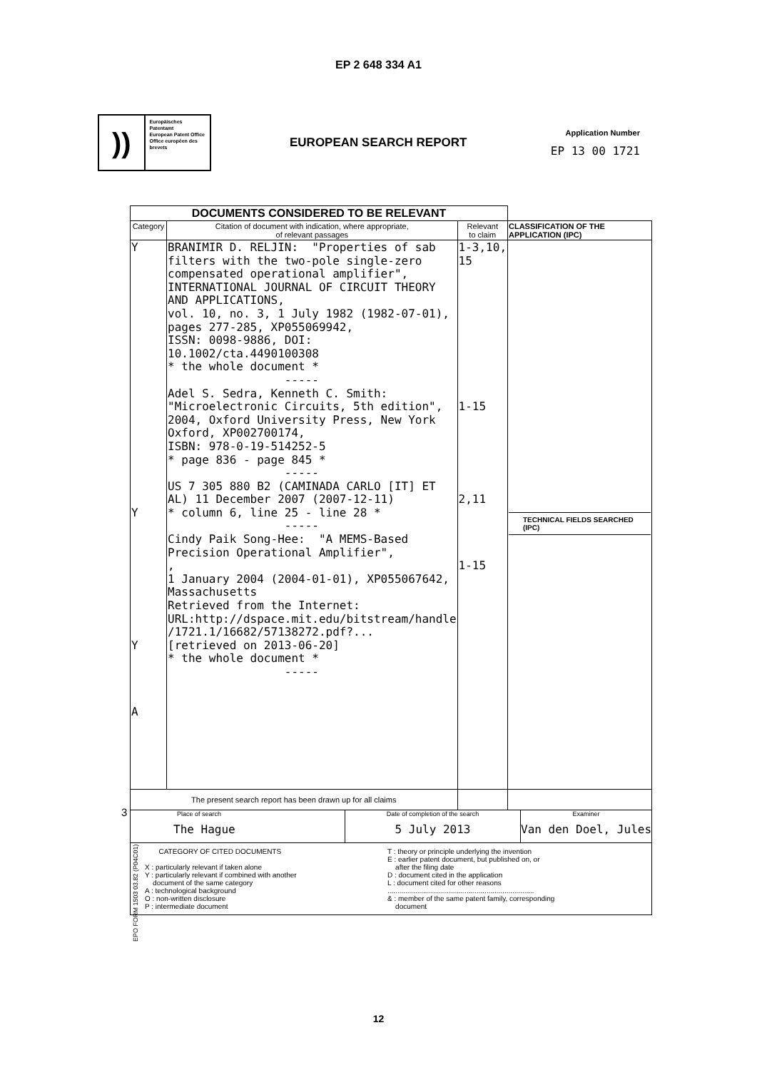EP 2 648 334 A1
))
Europäisches Patentamt
European Patent Office
Office européen des brevets
EUROPEAN SEARCH REPORT
Application Number
EP 13 00 1721
| DOCUMENTS CONSIDERED TO BE RELEVANT | | | |
| Category | Citation of document with indication, where appropriate, of relevant passages | Relevant to claim | CLASSIFICATION OF THE APPLICATION (IPC) |
| Y Y Y A | BRANIMIR D. RELJIN: "Properties of sab filters with the two-pole single-zero compensated operational amplifier", INTERNATIONAL JOURNAL OF CIRCUIT THEORY AND APPLICATIONS, vol. 10, no. 3, 1 July 1982 (1982-07-01), pages 277-285, XP055069942, ISSN: 0098-9886, DOI: 10.1002/cta.4490100308 * the whole document * ----- Adel S. Sedra, Kenneth C. Smith: "Microelectronic Circuits, 5th edition", 2004, Oxford University Press, New York Oxford, XP002700174, ISBN: 978-0-19-514252-5 * page 836 - page 845 * ----- US 7 305 880 B2 (CAMINADA CARLO [IT] ET AL) 11 December 2007 (2007-12-11) * column 6, line 25 - line 28 * ----- Cindy Paik Song-Hee: "A MEMS-Based Precision Operational Amplifier", , 1 January 2004 (2004-01-01), XP055067642, Massachusetts Retrieved from the Internet: URL:http://dspace.mit.edu/bitstream/handle /1721.1/16682/57138272.pdf?... [retrieved on 2013-06-20] * the whole document * ----- | 1-3,10, 15 1-15 2,11 1-15 | TECHNICAL FIELDS SEARCHED (IPC) |
| The present search report has been drawn up for all claims | | | |
| Place of search The Hague Date of completion of the search 5 July 2013 Examiner Van den Doel, Jules | | | |
| CATEGORY OF CITED DOCUMENTS X : particularly relevant if taken alone Y : particularly relevant if combined with another document of the same category A : technological background O : non-written disclosure P : intermediate document T : theory or principle underlying the invention E : earlier patent document, but published on, or after the filing date D : document cited in the application L : document cited for other reasons .......................................................................... & : member of the same patent family, corresponding document | | | |
3
EPO FORM 1503 03.82 (P04C01)
12